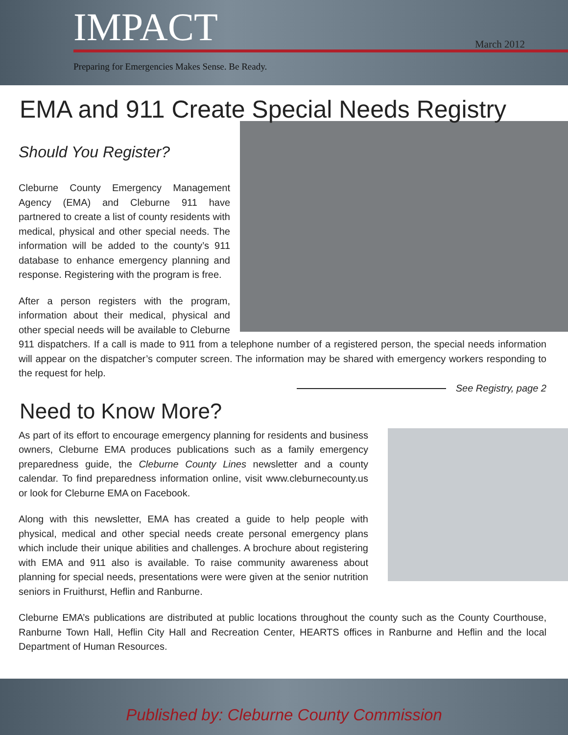IMPACT March 2012
Preparing for Emergencies Makes Sense. Be Ready.
EMA and 911 Create Special Needs Registry
Should You Register?
Cleburne County Emergency Management Agency (EMA) and Cleburne 911 have partnered to create a list of county residents with medical, physical and other special needs. The information will be added to the county’s 911 database to enhance emergency planning and response. Registering with the program is free.
After a person registers with the program, information about their medical, physical and other special needs will be available to Cleburne 911 dispatchers. If a call is made to 911 from a telephone number of a registered person, the special needs information will appear on the dispatcher’s computer screen. The information may be shared with emergency workers responding to the request for help.
See Registry, page 2
Need to Know More?
As part of its effort to encourage emergency planning for residents and business owners, Cleburne EMA produces publications such as a family emergency preparedness guide, the Cleburne County Lines newsletter and a county calendar. To find preparedness information online, visit www.cleburnecounty.us or look for Cleburne EMA on Facebook.
Along with this newsletter, EMA has created a guide to help people with physical, medical and other special needs create personal emergency plans which include their unique abilities and challenges. A brochure about registering with EMA and 911 also is available. To raise community awareness about planning for special needs, presentations were were given at the senior nutrition seniors in Fruithurst, Heflin and Ranburne.
Cleburne EMA’s publications are distributed at public locations throughout the county such as the County Courthouse, Ranburne Town Hall, Heflin City Hall and Recreation Center, HEARTS offices in Ranburne and Heflin and the local Department of Human Resources.
Published by: Cleburne County Commission